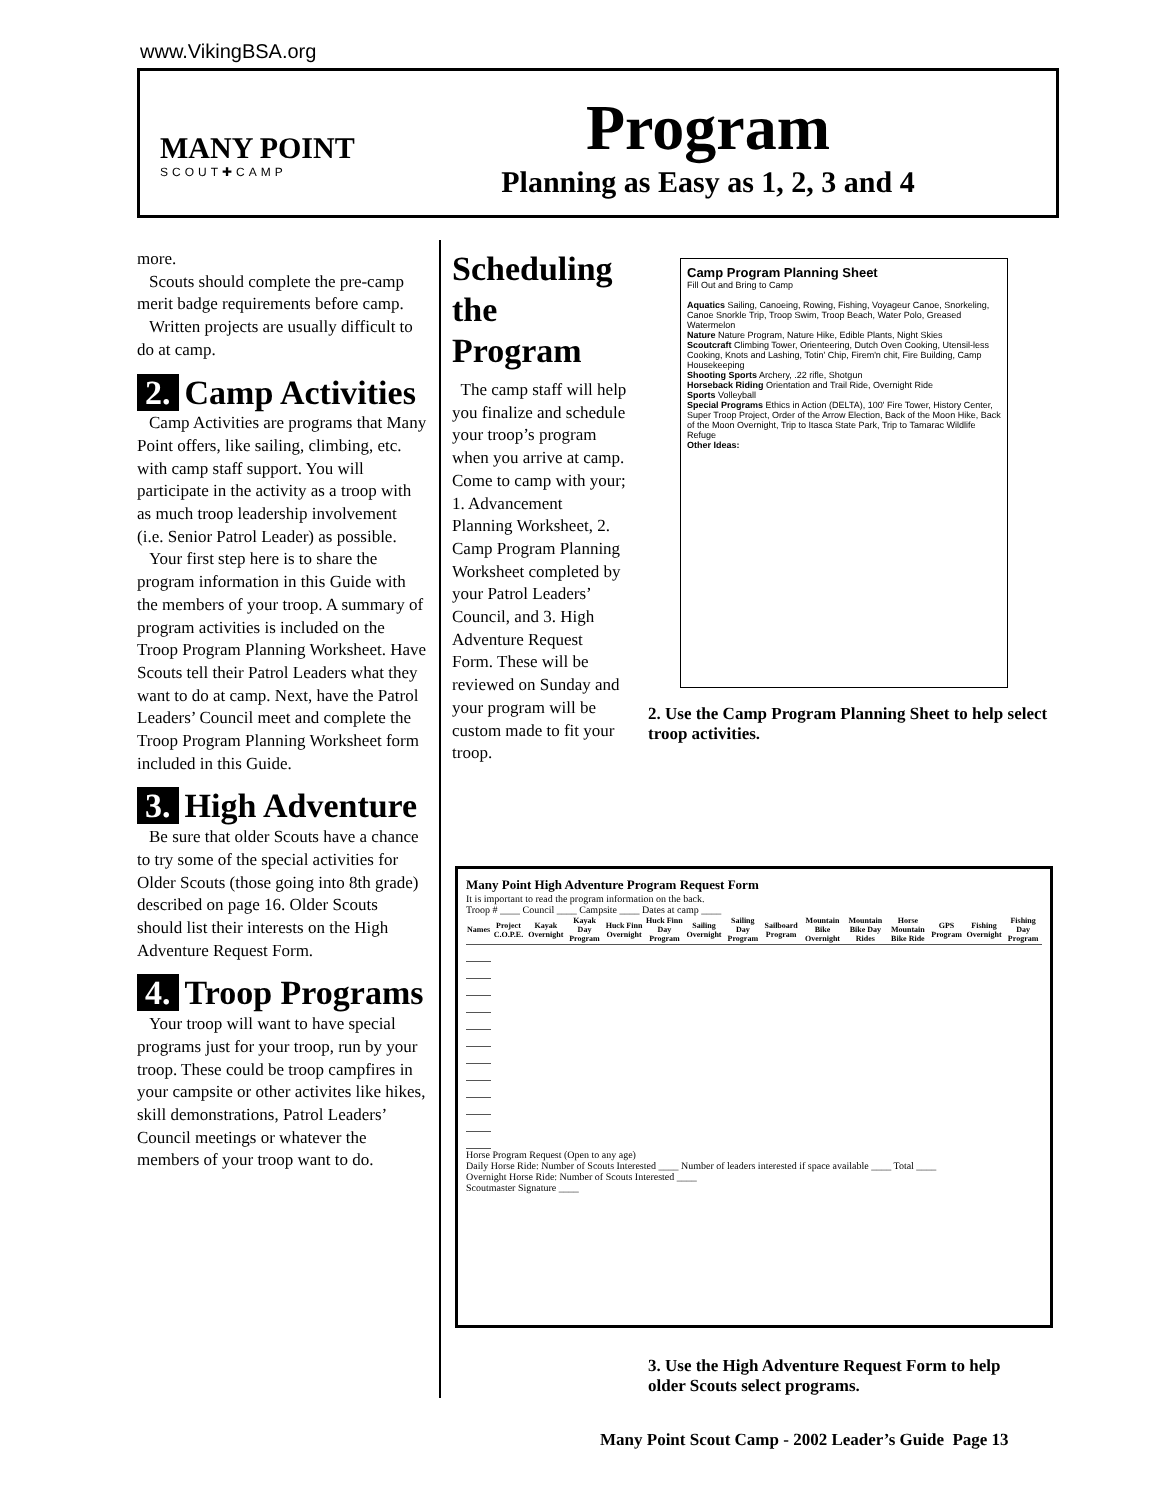www.VikingBSA.org
MANY POINT
SCOUT✚CAMP
Program
Planning as Easy as 1, 2, 3 and 4
more.
Scouts should complete the pre-camp merit badge requirements before camp.
Written projects are usually difficult to do at camp.
2. Camp Activities
Camp Activities are programs that Many Point offers, like sailing, climbing, etc. with camp staff support. You will participate in the activity as a troop with as much troop leadership involvement (i.e. Senior Patrol Leader) as possible.
Your first step here is to share the program information in this Guide with the members of your troop. A summary of program activities is included on the Troop Program Planning Worksheet. Have Scouts tell their Patrol Leaders what they want to do at camp. Next, have the Patrol Leaders’ Council meet and complete the Troop Program Planning Worksheet form included in this Guide.
3. High Adventure
Be sure that older Scouts have a chance to try some of the special activities for Older Scouts (those going into 8th grade) described on page 16. Older Scouts should list their interests on the High Adventure Request Form.
4. Troop Programs
Your troop will want to have special programs just for your troop, run by your troop. These could be troop campfires in your campsite or other activites like hikes, skill demonstrations, Patrol Leaders’ Council meetings or whatever the members of your troop want to do.
Scheduling the Program
The camp staff will help you finalize and schedule your troop’s program when you arrive at camp. Come to camp with your; 1. Advancement Planning Worksheet, 2. Camp Program Planning Worksheet completed by your Patrol Leaders’ Council, and 3. High Adventure Request Form. These will be reviewed on Sunday and your program will be custom made to fit your troop.
Camp Program Planning Sheet
Fill Out and Bring to Camp
Aquatics Sailing, Canoeing, Rowing, Fishing, Voyageur Canoe, Snorkeling, Canoe Snorkle Trip, Troop Swim, Troop Beach, Water Polo, Greased Watermelon
Nature Nature Program, Nature Hike, Edible Plants, Night Skies
Scoutcraft Climbing Tower, Orienteering, Dutch Oven Cooking, Utensil-less Cooking, Knots and Lashing, Totin' Chip, Firem'n chit, Fire Building, Camp Housekeeping
Shooting Sports Archery, .22 rifle, Shotgun
Horseback Riding Orientation and Trail Ride, Overnight Ride
Sports Volleyball
Special Programs Ethics in Action (DELTA), 100' Fire Tower, History Center, Super Troop Project, Order of the Arrow Election, Back of the Moon Hike, Back of the Moon Overnight, Trip to Itasca State Park, Trip to Tamarac Wildlife Refuge
Other Ideas:
2. Use the Camp Program Planning Sheet to help select troop activities.
Many Point High Adventure Program Request Form
It is important to read the program information on the back.
Troop # ____ Council ____ Campsite ____ Dates at camp ____
| Names | Project C.O.P.E. | Kayak Overnight | Kayak Day Program | Huck Finn Overnight | Huck Finn Day Program | Sailing Overnight | Sailing Day Program | Sailboard Program | Mountain Bike Overnight | Mountain Bike Day Rides | Horse Mountain Bike Ride | GPS Program | Fishing Overnight | Fishing Day Program |
| --- | --- | --- | --- | --- | --- | --- | --- | --- | --- | --- | --- | --- | --- | --- |
Horse Program Request (Open to any age)
Daily Horse Ride: Number of Scouts Interested ____ Number of leaders interested if space available ____ Total ____
Overnight Horse Ride: Number of Scouts Interested ____
Scoutmaster Signature ____
3. Use the High Adventure Request Form to help older Scouts select programs.
Many Point Scout Camp - 2002 Leader’s Guide Page 13